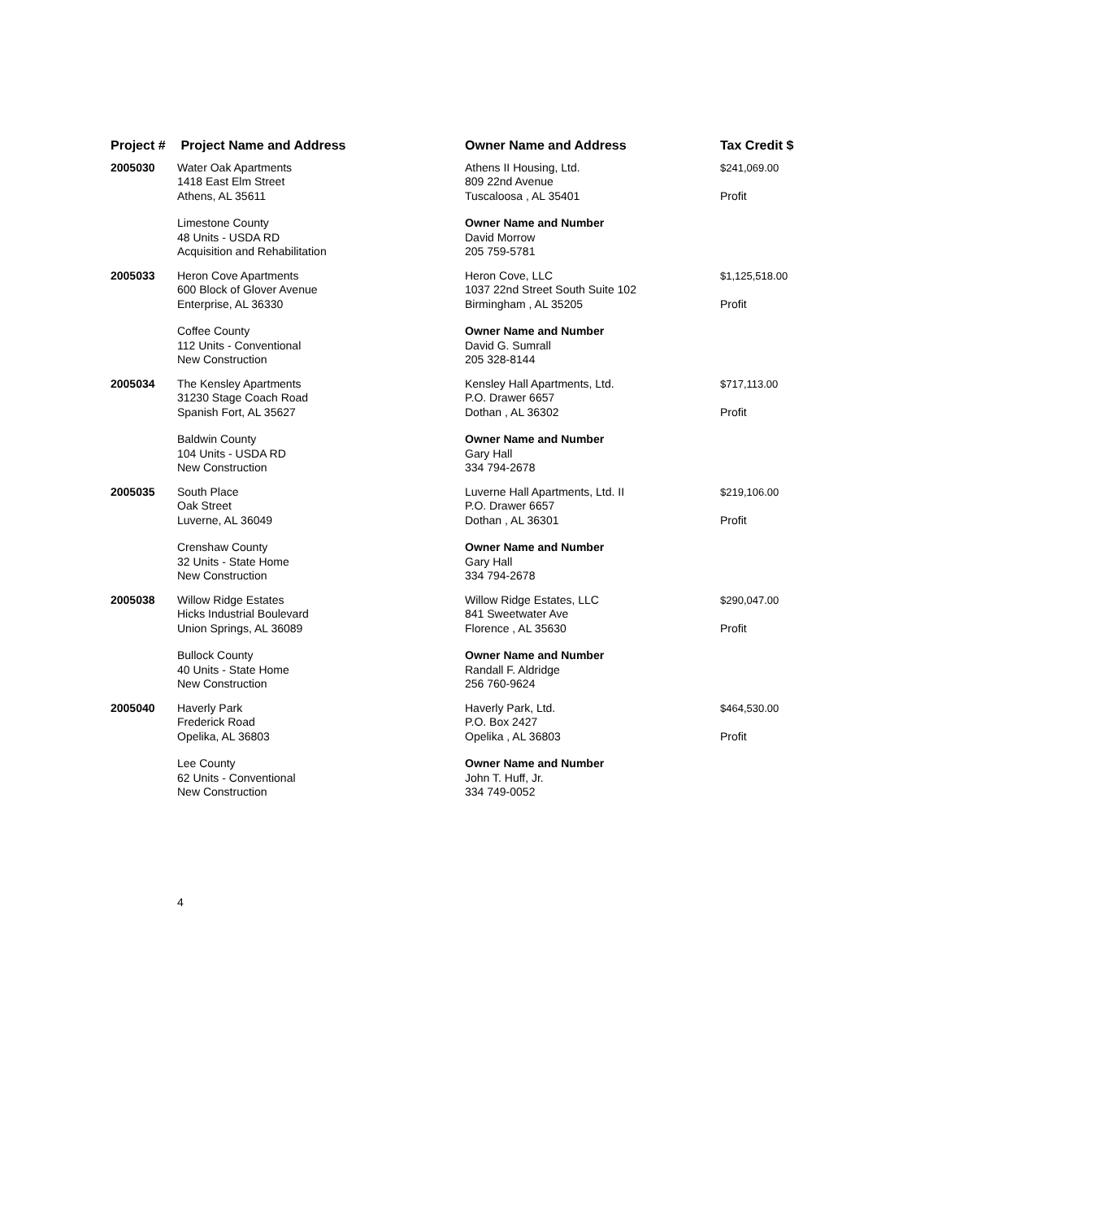| Project # | Project Name and Address | Owner Name and Address | Tax Credit $ |
| --- | --- | --- | --- |
| 2005030 | Water Oak Apartments 1418 East Elm Street Athens, AL 35611 | Athens II Housing, Ltd. 809 22nd Avenue Tuscaloosa , AL 35401 | $241,069.00 Profit |
| | Limestone County 48 Units - USDA RD Acquisition and Rehabilitation | Owner Name and Number David Morrow 205 759-5781 | |
| 2005033 | Heron Cove Apartments 600 Block of Glover Avenue Enterprise, AL 36330 | Heron Cove, LLC 1037 22nd Street South Suite 102 Birmingham , AL 35205 | $1,125,518.00 Profit |
| | Coffee County 112 Units - Conventional New Construction | Owner Name and Number David G. Sumrall 205 328-8144 | |
| 2005034 | The Kensley Apartments 31230 Stage Coach Road Spanish Fort, AL 35627 | Kensley Hall Apartments, Ltd. P.O. Drawer 6657 Dothan , AL 36302 | $717,113.00 Profit |
| | Baldwin County 104 Units - USDA RD New Construction | Owner Name and Number Gary Hall 334 794-2678 | |
| 2005035 | South Place Oak Street Luverne, AL 36049 | Luverne Hall Apartments, Ltd. II P.O. Drawer 6657 Dothan , AL 36301 | $219,106.00 Profit |
| | Crenshaw County 32 Units - State Home New Construction | Owner Name and Number Gary Hall 334 794-2678 | |
| 2005038 | Willow Ridge Estates Hicks Industrial Boulevard Union Springs, AL 36089 | Willow Ridge Estates, LLC 841 Sweetwater Ave Florence , AL 35630 | $290,047.00 Profit |
| | Bullock County 40 Units - State Home New Construction | Owner Name and Number Randall F. Aldridge 256 760-9624 | |
| 2005040 | Haverly Park Frederick Road Opelika, AL 36803 | Haverly Park, Ltd. P.O. Box 2427 Opelika , AL 36803 | $464,530.00 Profit |
| | Lee County 62 Units - Conventional New Construction | Owner Name and Number John T. Huff, Jr. 334 749-0052 | |
4